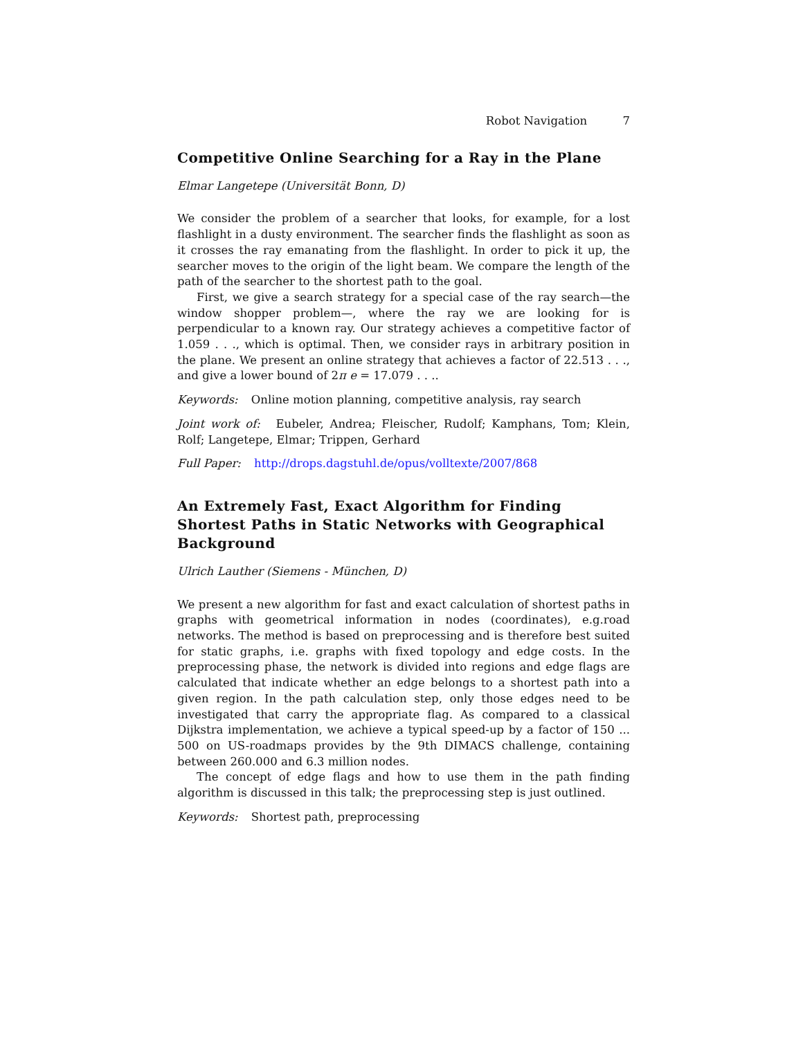Robot Navigation 7
Competitive Online Searching for a Ray in the Plane
Elmar Langetepe (Universität Bonn, D)
We consider the problem of a searcher that looks, for example, for a lost flashlight in a dusty environment. The searcher finds the flashlight as soon as it crosses the ray emanating from the flashlight. In order to pick it up, the searcher moves to the origin of the light beam. We compare the length of the path of the searcher to the shortest path to the goal.
First, we give a search strategy for a special case of the ray search—the window shopper problem—, where the ray we are looking for is perpendicular to a known ray. Our strategy achieves a competitive factor of 1.059 . . ., which is optimal. Then, we consider rays in arbitrary position in the plane. We present an online strategy that achieves a factor of 22.513 . . ., and give a lower bound of 2π e = 17.079 . . ..
Keywords: Online motion planning, competitive analysis, ray search
Joint work of: Eubeler, Andrea; Fleischer, Rudolf; Kamphans, Tom; Klein, Rolf; Langetepe, Elmar; Trippen, Gerhard
Full Paper: http://drops.dagstuhl.de/opus/volltexte/2007/868
An Extremely Fast, Exact Algorithm for Finding Shortest Paths in Static Networks with Geographical Background
Ulrich Lauther (Siemens - München, D)
We present a new algorithm for fast and exact calculation of shortest paths in graphs with geometrical information in nodes (coordinates), e.g.road networks. The method is based on preprocessing and is therefore best suited for static graphs, i.e. graphs with fixed topology and edge costs. In the preprocessing phase, the network is divided into regions and edge flags are calculated that indicate whether an edge belongs to a shortest path into a given region. In the path calculation step, only those edges need to be investigated that carry the appropriate flag. As compared to a classical Dijkstra implementation, we achieve a typical speed-up by a factor of 150 ... 500 on US-roadmaps provides by the 9th DIMACS challenge, containing between 260.000 and 6.3 million nodes.
The concept of edge flags and how to use them in the path finding algorithm is discussed in this talk; the preprocessing step is just outlined.
Keywords: Shortest path, preprocessing